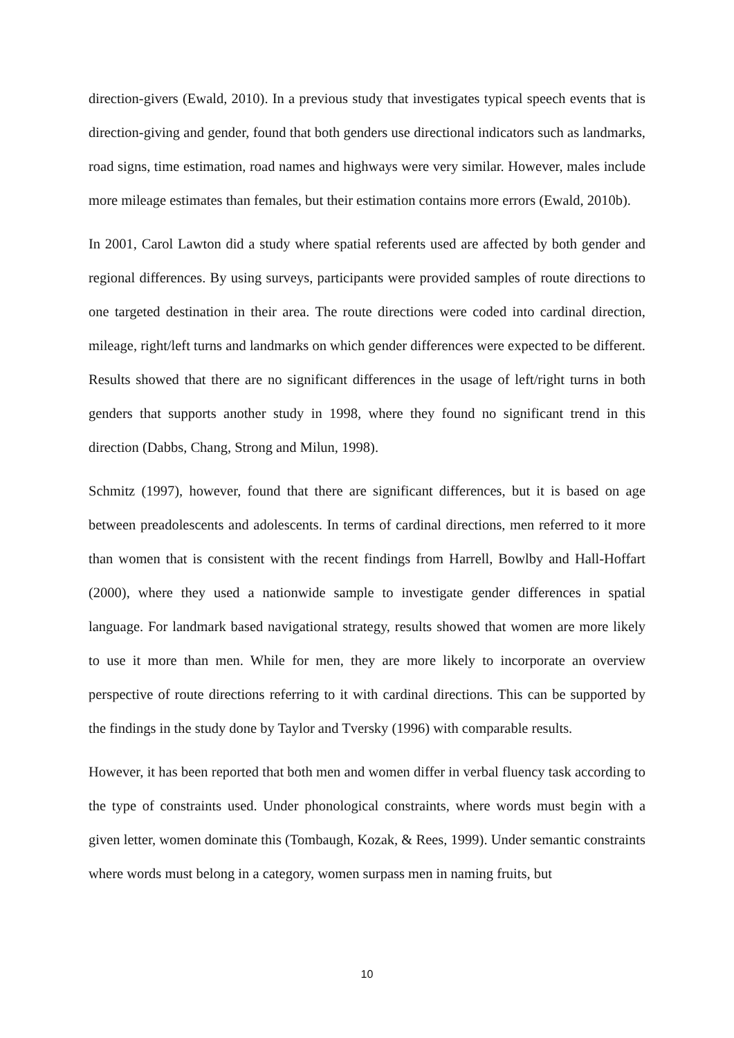direction-givers (Ewald, 2010). In a previous study that investigates typical speech events that is direction-giving and gender, found that both genders use directional indicators such as landmarks, road signs, time estimation, road names and highways were very similar. However, males include more mileage estimates than females, but their estimation contains more errors (Ewald, 2010b).
In 2001, Carol Lawton did a study where spatial referents used are affected by both gender and regional differences. By using surveys, participants were provided samples of route directions to one targeted destination in their area. The route directions were coded into cardinal direction, mileage, right/left turns and landmarks on which gender differences were expected to be different. Results showed that there are no significant differences in the usage of left/right turns in both genders that supports another study in 1998, where they found no significant trend in this direction (Dabbs, Chang, Strong and Milun, 1998).
Schmitz (1997), however, found that there are significant differences, but it is based on age between preadolescents and adolescents. In terms of cardinal directions, men referred to it more than women that is consistent with the recent findings from Harrell, Bowlby and Hall-Hoffart (2000), where they used a nationwide sample to investigate gender differences in spatial language. For landmark based navigational strategy, results showed that women are more likely to use it more than men. While for men, they are more likely to incorporate an overview perspective of route directions referring to it with cardinal directions. This can be supported by the findings in the study done by Taylor and Tversky (1996) with comparable results.
However, it has been reported that both men and women differ in verbal fluency task according to the type of constraints used. Under phonological constraints, where words must begin with a given letter, women dominate this (Tombaugh, Kozak, & Rees, 1999). Under semantic constraints where words must belong in a category, women surpass men in naming fruits, but
10